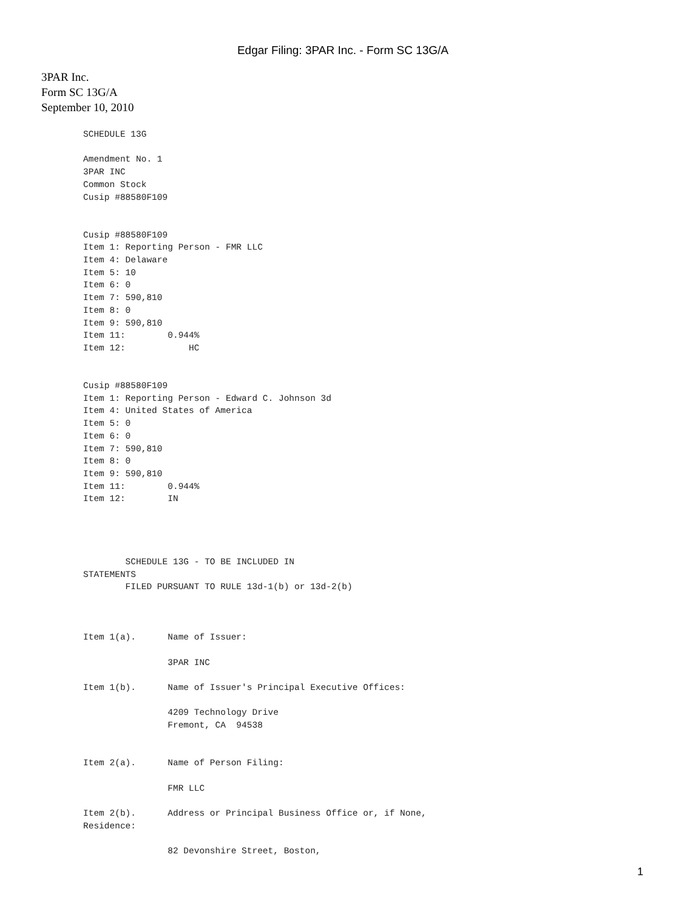Edgar Filing: 3PAR Inc. - Form SC 13G/A
3PAR Inc.
Form SC 13G/A
September 10, 2010
SCHEDULE 13G

Amendment No. 1
3PAR INC
Common Stock
Cusip #88580F109


Cusip #88580F109
Item 1: Reporting Person - FMR LLC
Item 4: Delaware
Item 5: 10
Item 6: 0
Item 7: 590,810
Item 8: 0
Item 9: 590,810
Item 11:        0.944%
Item 12:            HC


Cusip #88580F109
Item 1: Reporting Person - Edward C. Johnson 3d
Item 4: United States of America
Item 5: 0
Item 6: 0
Item 7: 590,810
Item 8: 0
Item 9: 590,810
Item 11:        0.944%
Item 12:        IN




        SCHEDULE 13G - TO BE INCLUDED IN
STATEMENTS
        FILED PURSUANT TO RULE 13d-1(b) or 13d-2(b)



Item 1(a).      Name of Issuer:

                3PAR INC

Item 1(b).      Name of Issuer's Principal Executive Offices:

                4209 Technology Drive
                Fremont, CA  94538


Item 2(a).      Name of Person Filing:

                FMR LLC

Item 2(b).      Address or Principal Business Office or, if None,
Residence:

                82 Devonshire Street, Boston,
1